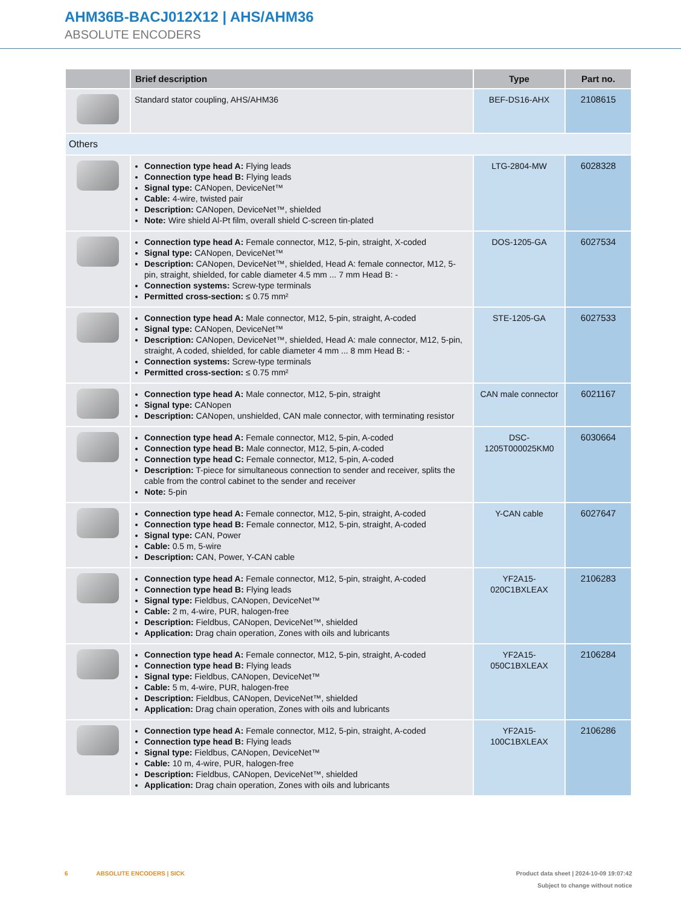AHM36B-BACJ012X12 | AHS/AHM36
ABSOLUTE ENCODERS
| | Brief description | Type | Part no. |
| --- | --- | --- | --- |
| | Standard stator coupling, AHS/AHM36 | BEF-DS16-AHX | 2108615 |
| Others | | | |
| | Connection type head A: Flying leads Connection type head B: Flying leads Signal type: CANopen, DeviceNet™ Cable: 4-wire, twisted pair Description: CANopen, DeviceNet™, shielded Note: Wire shield Al-Pt film, overall shield C-screen tin-plated | LTG-2804-MW | 6028328 |
| | Connection type head A: Female connector, M12, 5-pin, straight, X-coded Signal type: CANopen, DeviceNet™ Description: CANopen, DeviceNet™, shielded, Head A: female connector, M12, 5-pin, straight, shielded, for cable diameter 4.5 mm ... 7 mm Head B: - Connection systems: Screw-type terminals Permitted cross-section: ≤ 0.75 mm² | DOS-1205-GA | 6027534 |
| | Connection type head A: Male connector, M12, 5-pin, straight, A-coded Signal type: CANopen, DeviceNet™ Description: CANopen, DeviceNet™, shielded, Head A: male connector, M12, 5-pin, straight, A coded, shielded, for cable diameter 4 mm ... 8 mm Head B: - Connection systems: Screw-type terminals Permitted cross-section: ≤ 0.75 mm² | STE-1205-GA | 6027533 |
| | Connection type head A: Male connector, M12, 5-pin, straight Signal type: CANopen Description: CANopen, unshielded, CAN male connector, with terminating resistor | CAN male connector | 6021167 |
| | Connection type head A: Female connector, M12, 5-pin, A-coded Connection type head B: Male connector, M12, 5-pin, A-coded Connection type head C: Female connector, M12, 5-pin, A-coded Description: T-piece for simultaneous connection to sender and receiver, splits the cable from the control cabinet to the sender and receiver Note: 5-pin | DSC-1205T000025KM0 | 6030664 |
| | Connection type head A: Female connector, M12, 5-pin, straight, A-coded Connection type head B: Female connector, M12, 5-pin, straight, A-coded Signal type: CAN, Power Cable: 0.5 m, 5-wire Description: CAN, Power, Y-CAN cable | Y-CAN cable | 6027647 |
| | Connection type head A: Female connector, M12, 5-pin, straight, A-coded Connection type head B: Flying leads Signal type: Fieldbus, CANopen, DeviceNet™ Cable: 2 m, 4-wire, PUR, halogen-free Description: Fieldbus, CANopen, DeviceNet™, shielded Application: Drag chain operation, Zones with oils and lubricants | YF2A15-020C1BXLEAX | 2106283 |
| | Connection type head A: Female connector, M12, 5-pin, straight, A-coded Connection type head B: Flying leads Signal type: Fieldbus, CANopen, DeviceNet™ Cable: 5 m, 4-wire, PUR, halogen-free Description: Fieldbus, CANopen, DeviceNet™, shielded Application: Drag chain operation, Zones with oils and lubricants | YF2A15-050C1BXLEAX | 2106284 |
| | Connection type head A: Female connector, M12, 5-pin, straight, A-coded Connection type head B: Flying leads Signal type: Fieldbus, CANopen, DeviceNet™ Cable: 10 m, 4-wire, PUR, halogen-free Description: Fieldbus, CANopen, DeviceNet™, shielded Application: Drag chain operation, Zones with oils and lubricants | YF2A15-100C1BXLEAX | 2106286 |
Product data sheet | 2024-10-09 19:07:42
Subject to change without notice
6 ABSOLUTE ENCODERS | SICK